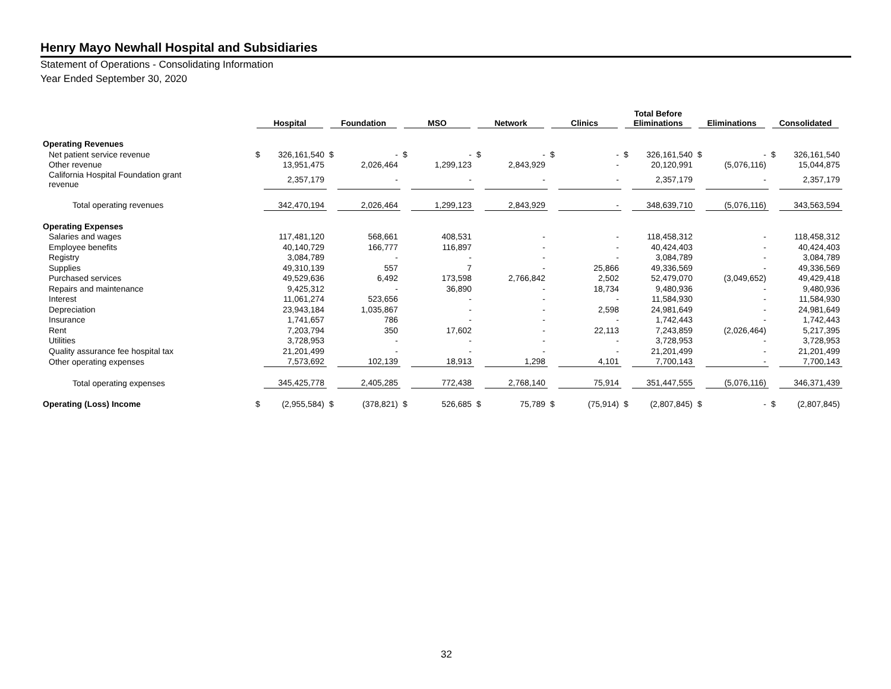Henry Mayo Newhall Hospital and Subsidiaries
Statement of Operations - Consolidating Information
Year Ended September 30, 2020
| | Hospital | | Foundation | | MSO | | Network | | Clinics | | Total Before Eliminations | | Eliminations | | Consolidated | |
| --- | --- | --- | --- | --- | --- | --- | --- | --- | --- | --- | --- | --- | --- | --- | --- | --- |
| Operating Revenues | | | | | | | | | | | | | | | | |
| Net patient service revenue | $ | 326,161,540 | $ | - | $ | - | $ | - | $ | - | $ | 326,161,540 | $ | - | $ | 326,161,540 |
| Other revenue | | 13,951,475 | | 2,026,464 | | 1,299,123 | | 2,843,929 | | - | | 20,120,991 | | (5,076,116) | | 15,044,875 |
| California Hospital Foundation grant revenue | | 2,357,179 | | - | | - | | - | | - | | 2,357,179 | | - | | 2,357,179 |
| Total operating revenues | | 342,470,194 | | 2,026,464 | | 1,299,123 | | 2,843,929 | | - | | 348,639,710 | | (5,076,116) | | 343,563,594 |
| Operating Expenses | | | | | | | | | | | | | | | | |
| Salaries and wages | | 117,481,120 | | 568,661 | | 408,531 | | - | | - | | 118,458,312 | | - | | 118,458,312 |
| Employee benefits | | 40,140,729 | | 166,777 | | 116,897 | | - | | - | | 40,424,403 | | - | | 40,424,403 |
| Registry | | 3,084,789 | | - | | - | | - | | - | | 3,084,789 | | - | | 3,084,789 |
| Supplies | | 49,310,139 | | 557 | | 7 | | - | | 25,866 | | 49,336,569 | | - | | 49,336,569 |
| Purchased services | | 49,529,636 | | 6,492 | | 173,598 | | 2,766,842 | | 2,502 | | 52,479,070 | | (3,049,652) | | 49,429,418 |
| Repairs and maintenance | | 9,425,312 | | - | | 36,890 | | - | | 18,734 | | 9,480,936 | | - | | 9,480,936 |
| Interest | | 11,061,274 | | 523,656 | | - | | - | | - | | 11,584,930 | | - | | 11,584,930 |
| Depreciation | | 23,943,184 | | 1,035,867 | | - | | - | | 2,598 | | 24,981,649 | | - | | 24,981,649 |
| Insurance | | 1,741,657 | | 786 | | - | | - | | - | | 1,742,443 | | - | | 1,742,443 |
| Rent | | 7,203,794 | | 350 | | 17,602 | | - | | 22,113 | | 7,243,859 | | (2,026,464) | | 5,217,395 |
| Utilities | | 3,728,953 | | - | | - | | - | | - | | 3,728,953 | | - | | 3,728,953 |
| Quality assurance fee hospital tax | | 21,201,499 | | - | | - | | - | | - | | 21,201,499 | | - | | 21,201,499 |
| Other operating expenses | | 7,573,692 | | 102,139 | | 18,913 | | 1,298 | | 4,101 | | 7,700,143 | | - | | 7,700,143 |
| Total operating expenses | | 345,425,778 | | 2,405,285 | | 772,438 | | 2,768,140 | | 75,914 | | 351,447,555 | | (5,076,116) | | 346,371,439 |
| Operating (Loss) Income | $ | (2,955,584) | $ | (378,821) | $ | 526,685 | $ | 75,789 | $ | (75,914) | $ | (2,807,845) | $ | - | $ | (2,807,845) |
32